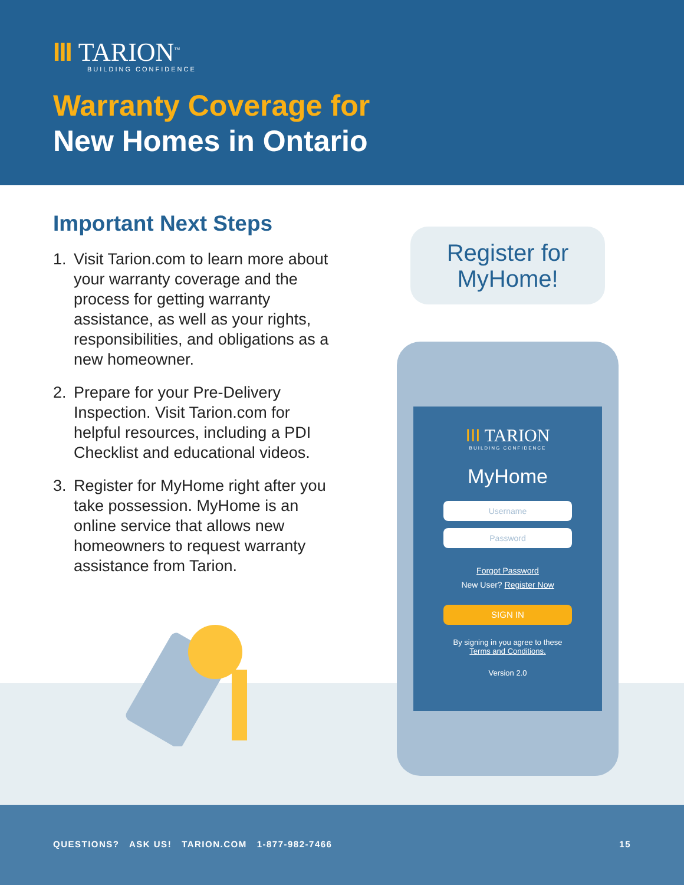III TARION<sup>™</sup>
BUILDING CONFIDENCE
Warranty Coverage for
New Homes in Ontario
Important Next Steps
1. Visit Tarion.com to learn more about your warranty coverage and the process for getting warranty assistance, as well as your rights, responsibilities, and obligations as a new homeowner.
2. Prepare for your Pre-Delivery Inspection. Visit Tarion.com for helpful resources, including a PDI Checklist and educational videos.
3. Register for MyHome right after you take possession. MyHome is an online service that allows new homeowners to request warranty assistance from Tarion.
Register for
MyHome!
III TARION
BUILDING CONFIDENCE
MyHome
Username
Password
Forgot Password
New User? Register Now
SIGN IN
By signing in you agree to these
Terms and Conditions.
Version 2.0
QUESTIONS? ASK US! TARION.COM 1-877-982-7466 15